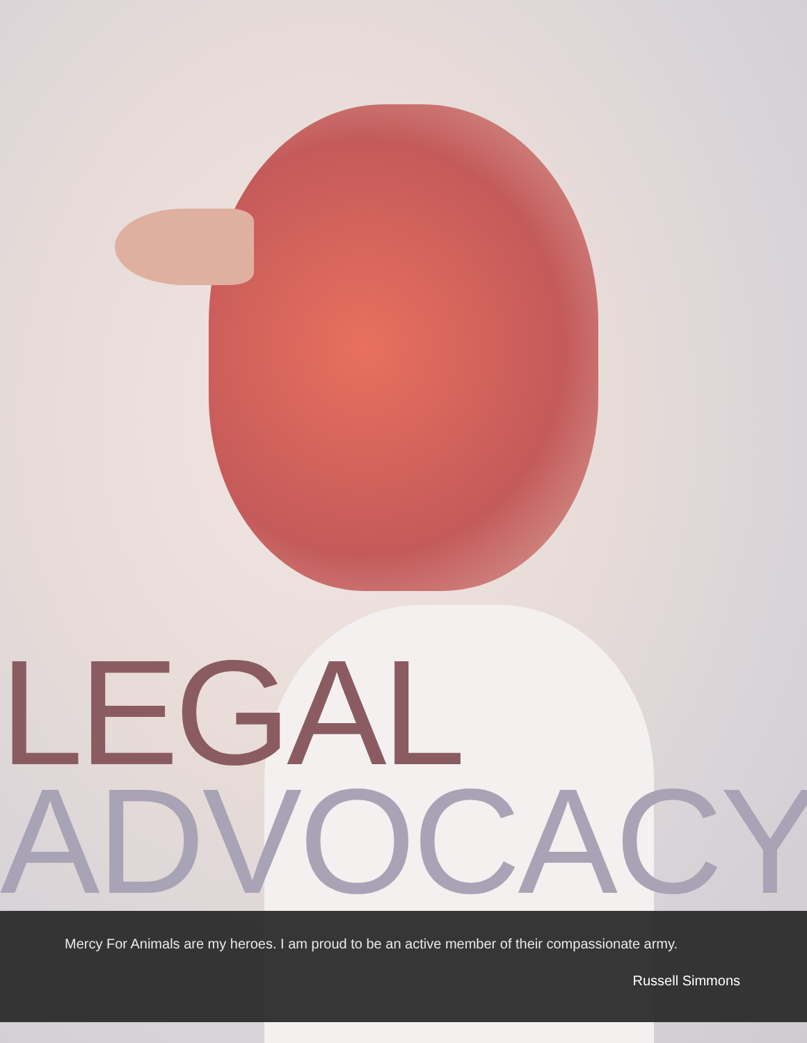LEGAL
ADVOCACY
Mercy For Animals are my heroes. I am proud to be an active member of their compassionate army.
Russell Simmons